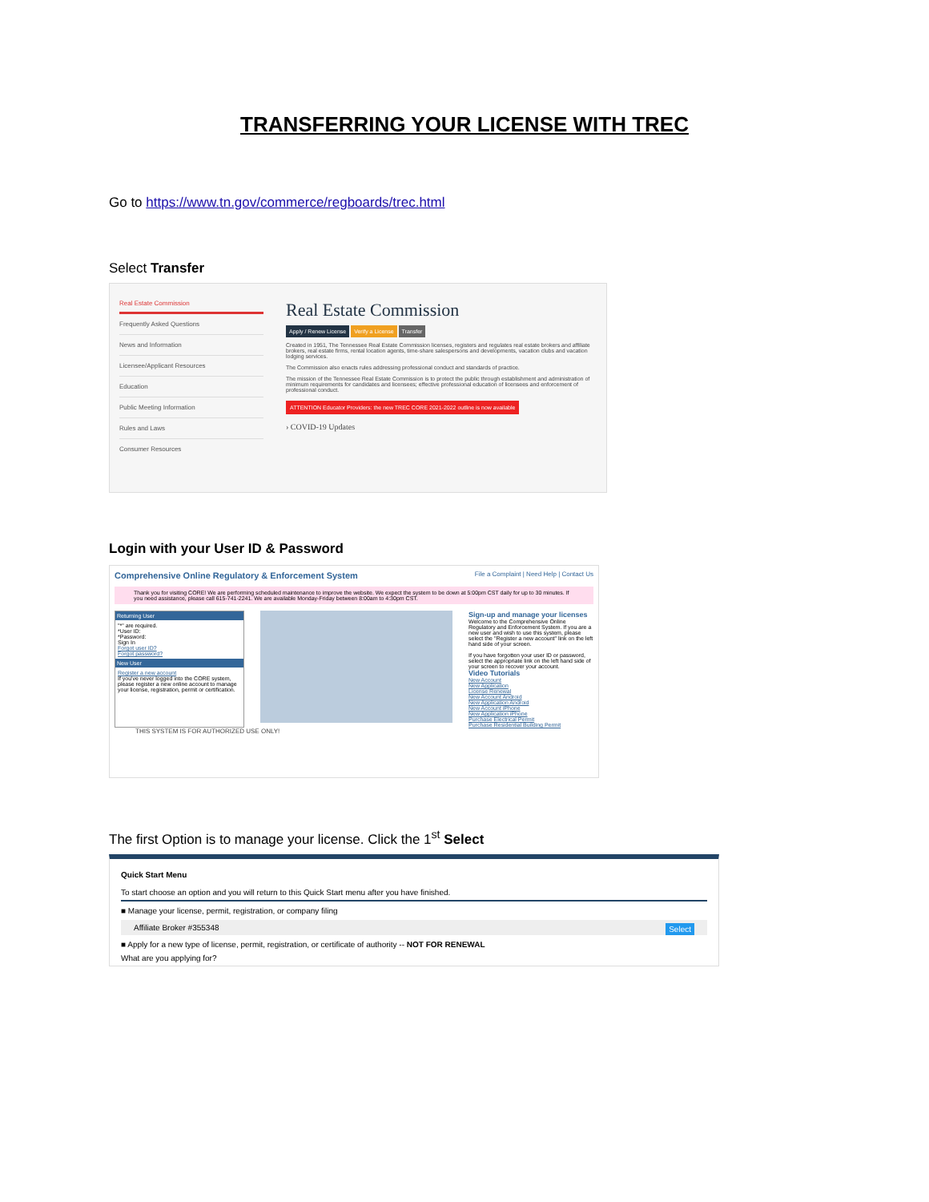TRANSFERRING YOUR LICENSE WITH TREC
Go to https://www.tn.gov/commerce/regboards/trec.html
Select Transfer
Real Estate Commission
Frequently Asked Questions
News and Information
Licensee/Applicant Resources
Education
Public Meeting Information
Rules and Laws
Consumer Resources
Real Estate Commission
Apply / Renew License Verify a License Transfer
Created in 1951, The Tennessee Real Estate Commission licenses, registers and regulates real estate brokers and affiliate brokers, real estate firms, rental location agents, time-share salespersons and developments, vacation clubs and vacation lodging services.
The Commission also enacts rules addressing professional conduct and standards of practice.
The mission of the Tennessee Real Estate Commission is to protect the public through establishment and administration of minimum requirements for candidates and licensees; effective professional education of licensees and enforcement of professional conduct.
ATTENTION Educator Providers: the new TREC CORE 2021-2022 outline is now available
› COVID-19 Updates
Login with your User ID & Password
Comprehensive Online Regulatory & Enforcement System File a Complaint | Need Help | Contact Us
Thank you for visiting CORE! We are performing scheduled maintenance to improve the website. We expect the system to be down at 5:00pm CST daily for up to 30 minutes. If you need assistance, please call 615-741-2241. We are available Monday-Friday between 8:00am to 4:30pm CST.
Returning User
"*" are required.
*User ID:
*Password:
Sign In
Forgot user ID?
Forgot password?
New User
Register a new account
If you've never logged into the CORE system, please register a new online account to manage your license, registration, permit or certification.
Sign-up and manage your licenses
Welcome to the Comprehensive Online Regulatory and Enforcement System. If you are a new user and wish to use this system, please select the "Register a new account" link on the left hand side of your screen.
If you have forgotten your user ID or password, select the appropriate link on the left hand side of your screen to recover your account.
Video Tutorials
New Account
New Application
License Renewal
New Account Android
New Application Android
New Account iPhone
New Application iPhone
Purchase Electrical Permit
Purchase Residential Building Permit
THIS SYSTEM IS FOR AUTHORIZED USE ONLY!
The first Option is to manage your license. Click the 1<sup>st</sup> Select
Quick Start Menu
To start choose an option and you will return to this Quick Start menu after you have finished.
■ Manage your license, permit, registration, or company filing
Affiliate Broker #355348 Select
■ Apply for a new type of license, permit, registration, or certificate of authority -- NOT FOR RENEWAL
What are you applying for?